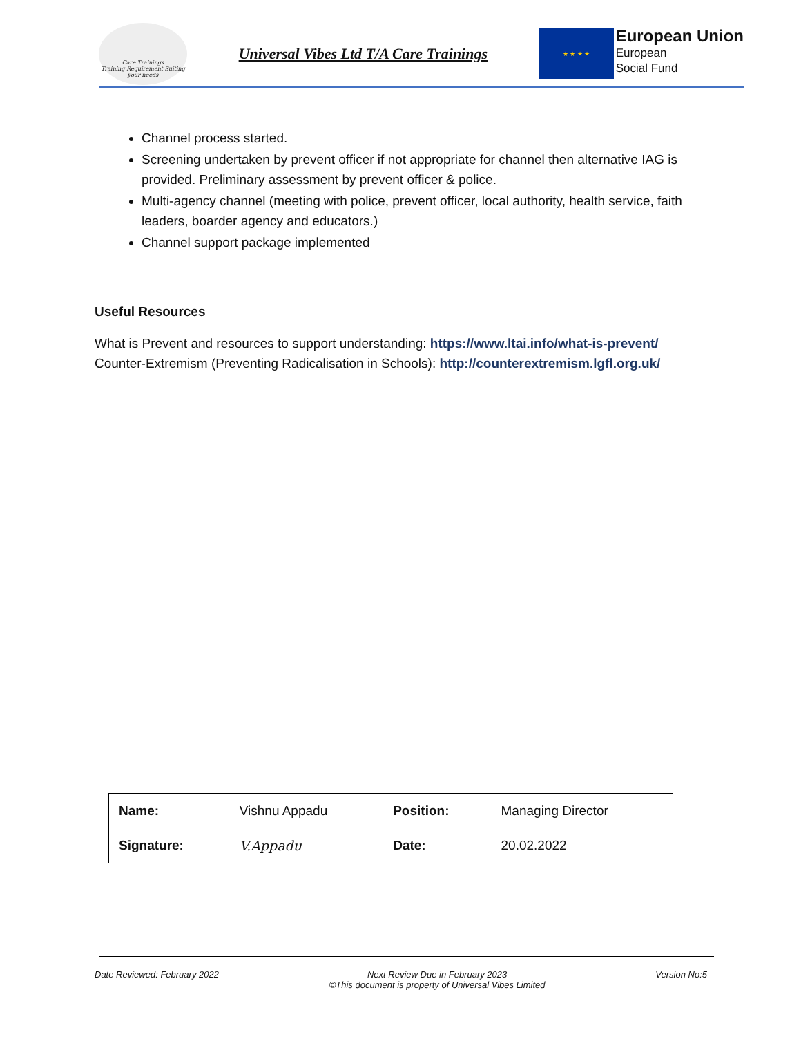Care Trainings
Training Requirement Suiting your needs
Universal Vibes Ltd T/A Care Trainings
★ ★ ★ ★
European Union
European
Social Fund
Channel process started.
Screening undertaken by prevent officer if not appropriate for channel then alternative IAG is provided. Preliminary assessment by prevent officer & police.
Multi-agency channel (meeting with police, prevent officer, local authority, health service, faith leaders, boarder agency and educators.)
Channel support package implemented
Useful Resources
What is Prevent and resources to support understanding: https://www.ltai.info/what-is-prevent/
Counter-Extremism (Preventing Radicalisation in Schools): http://counterextremism.lgfl.org.uk/
| Name: | Vishnu Appadu | Position: | Managing Director |
| Signature: | V.Appadu | Date: | 20.02.2022 |
Date Reviewed: February 2022 Next Review Due in February 2023
©This document is property of Universal Vibes Limited Version No:5